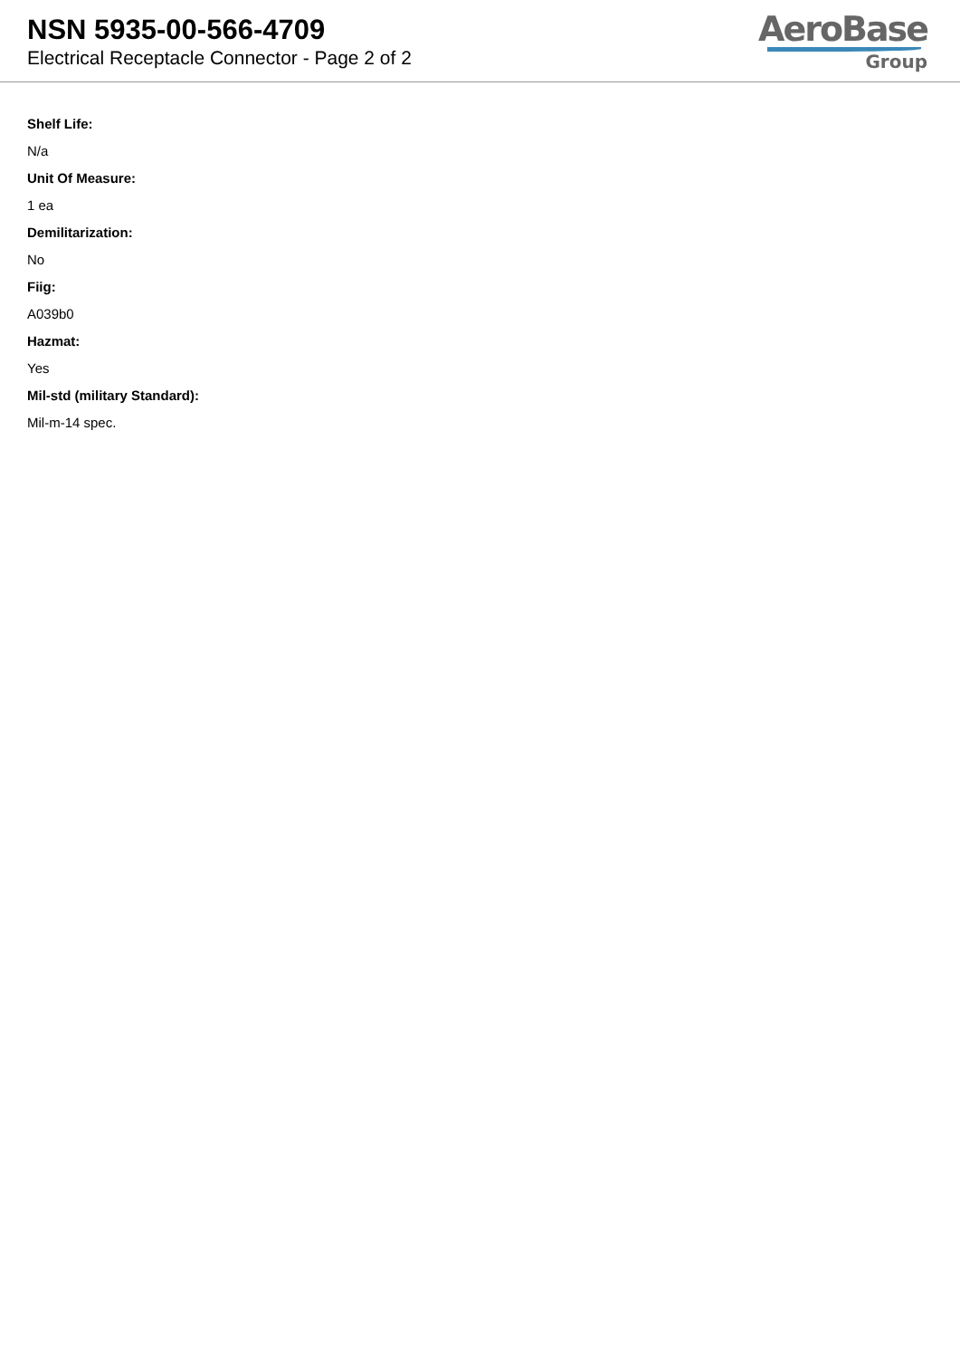NSN 5935-00-566-4709
Electrical Receptacle Connector - Page 2 of 2
AeroBase
Group
Shelf Life:
N/a
Unit Of Measure:
1 ea
Demilitarization:
No
Fiig:
A039b0
Hazmat:
Yes
Mil-std (military Standard):
Mil-m-14 spec.